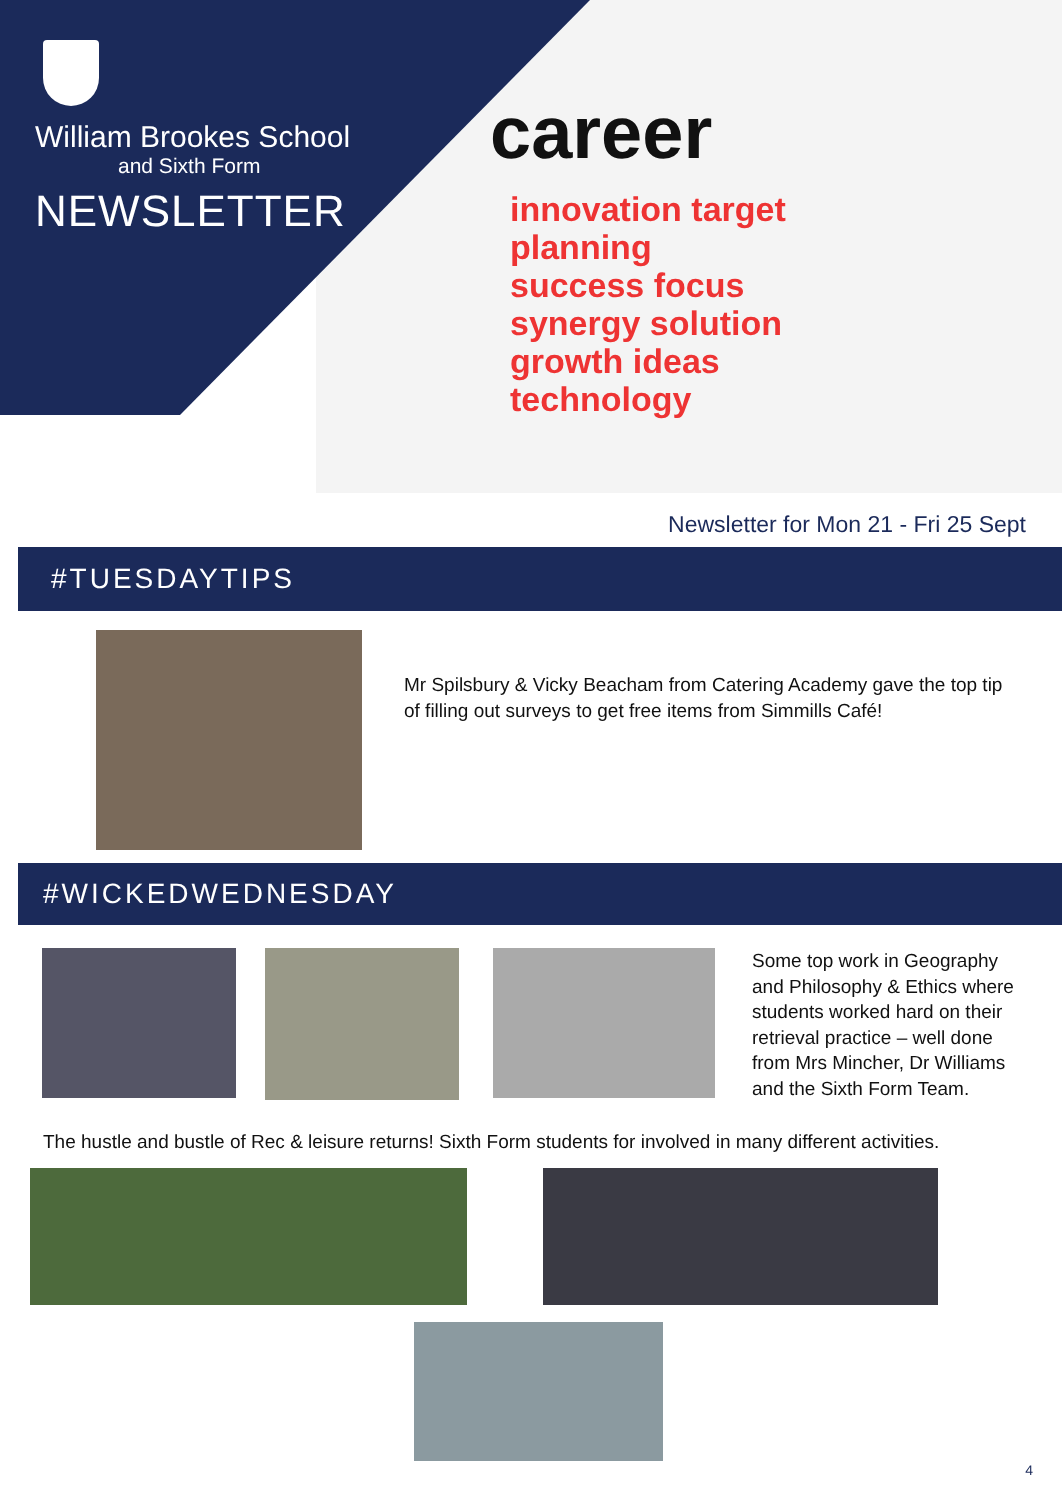career
innovation target
planning
success focus
synergy solution
growth ideas
technology
William Brookes School
and Sixth Form
NEWSLETTER
Newsletter for Mon 21 - Fri 25 Sept
#TUESDAYTIPS
Mr Spilsbury & Vicky Beacham from Catering Academy gave the top tip of filling out surveys to get free items from Simmills Café!
#WICKEDWEDNESDAY
Some top work in Geography and Philosophy & Ethics where students worked hard on their retrieval practice – well done from Mrs Mincher, Dr Williams and the Sixth Form Team.
The hustle and bustle of Rec & leisure returns! Sixth Form students for involved in many different activities.
4